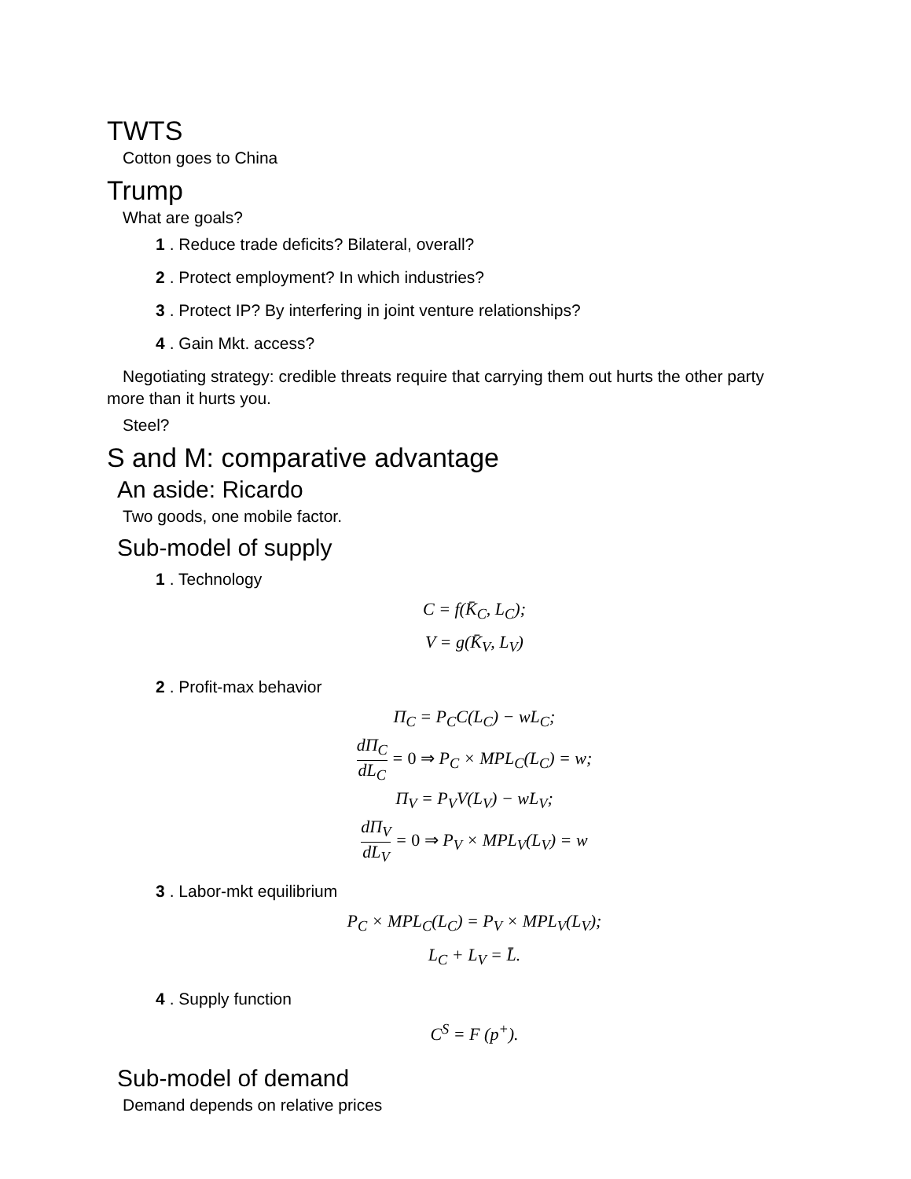TWTS
Cotton goes to China
Trump
What are goals?
1. Reduce trade deficits? Bilateral, overall?
2. Protect employment? In which industries?
3. Protect IP? By interfering in joint venture relationships?
4. Gain Mkt. access?
Negotiating strategy: credible threats require that carrying them out hurts the other party more than it hurts you.
Steel?
S and M: comparative advantage
An aside: Ricardo
Two goods, one mobile factor.
Sub-model of supply
1. Technology
C = f(K̄<sub>C</sub>, L<sub>C</sub>);
V = g(K̄<sub>V</sub>, L<sub>V</sub>)
2. Profit-max behavior
Π<sub>C</sub> = P<sub>C</sub>C(L<sub>C</sub>) − wL<sub>C</sub>;
dΠ<sub>C</sub> dL<sub>C</sub> = 0 ⇒ P<sub>C</sub> × MPL<sub>C</sub>(L<sub>C</sub>) = w;
Π<sub>V</sub> = P<sub>V</sub>V(L<sub>V</sub>) − wL<sub>V</sub>;
dΠ<sub>V</sub> dL<sub>V</sub> = 0 ⇒ P<sub>V</sub> × MPL<sub>V</sub>(L<sub>V</sub>) = w
3. Labor-mkt equilibrium
P<sub>C</sub> × MPL<sub>C</sub>(L<sub>C</sub>) = P<sub>V</sub> × MPL<sub>V</sub>(L<sub>V</sub>);
L<sub>C</sub> + L<sub>V</sub> = L̄.
4. Supply function
C<sup>S</sup> = F (p<sup>+</sup>).
Sub-model of demand
Demand depends on relative prices